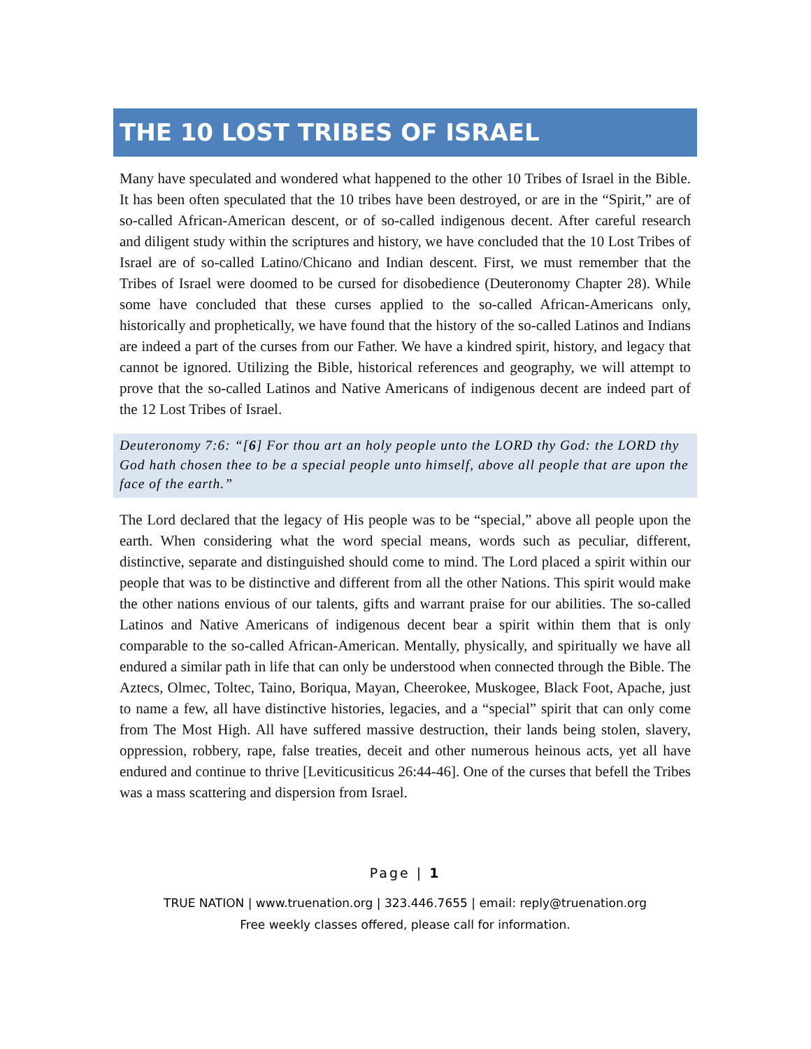THE 10 LOST TRIBES OF ISRAEL
Many have speculated and wondered what happened to the other 10 Tribes of Israel in the Bible. It has been often speculated that the 10 tribes have been destroyed, or are in the “Spirit,” are of so-called African-American descent, or of so-called indigenous decent. After careful research and diligent study within the scriptures and history, we have concluded that the 10 Lost Tribes of Israel are of so-called Latino/Chicano and Indian descent. First, we must remember that the Tribes of Israel were doomed to be cursed for disobedience (Deuteronomy Chapter 28). While some have concluded that these curses applied to the so-called African-Americans only, historically and prophetically, we have found that the history of the so-called Latinos and Indians are indeed a part of the curses from our Father. We have a kindred spirit, history, and legacy that cannot be ignored. Utilizing the Bible, historical references and geography, we will attempt to prove that the so-called Latinos and Native Americans of indigenous decent are indeed part of the 12 Lost Tribes of Israel.
Deuteronomy 7:6: “[6] For thou art an holy people unto the LORD thy God: the LORD thy God hath chosen thee to be a special people unto himself, above all people that are upon the face of the earth.”
The Lord declared that the legacy of His people was to be “special,” above all people upon the earth. When considering what the word special means, words such as peculiar, different, distinctive, separate and distinguished should come to mind. The Lord placed a spirit within our people that was to be distinctive and different from all the other Nations. This spirit would make the other nations envious of our talents, gifts and warrant praise for our abilities. The so-called Latinos and Native Americans of indigenous decent bear a spirit within them that is only comparable to the so-called African-American. Mentally, physically, and spiritually we have all endured a similar path in life that can only be understood when connected through the Bible. The Aztecs, Olmec, Toltec, Taino, Boriqua, Mayan, Cheerokee, Muskogee, Black Foot, Apache, just to name a few, all have distinctive histories, legacies, and a “special” spirit that can only come from The Most High. All have suffered massive destruction, their lands being stolen, slavery, oppression, robbery, rape, false treaties, deceit and other numerous heinous acts, yet all have endured and continue to thrive [Leviticusiticus 26:44-46]. One of the curses that befell the Tribes was a mass scattering and dispersion from Israel.
Page | 1
TRUE NATION | www.truenation.org | 323.446.7655 | email: reply@truenation.org
Free weekly classes offered, please call for information.